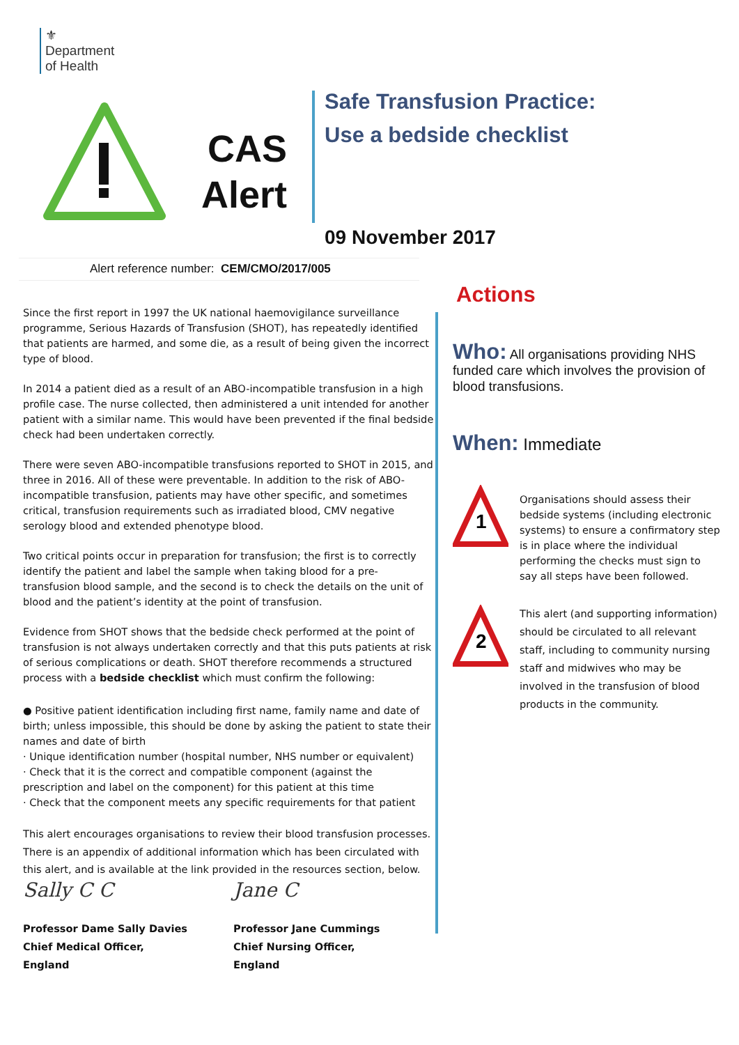⚜
Department
of Health
CAS
Alert
Safe Transfusion Practice:
Use a bedside checklist
09 November 2017
Alert reference number: CEM/CMO/2017/005
Since the first report in 1997 the UK national haemovigilance surveillance programme, Serious Hazards of Transfusion (SHOT), has repeatedly identified that patients are harmed, and some die, as a result of being given the incorrect type of blood.
In 2014 a patient died as a result of an ABO-incompatible transfusion in a high profile case. The nurse collected, then administered a unit intended for another patient with a similar name. This would have been prevented if the final bedside check had been undertaken correctly.
There were seven ABO-incompatible transfusions reported to SHOT in 2015, and three in 2016. All of these were preventable. In addition to the risk of ABO-incompatible transfusion, patients may have other specific, and sometimes critical, transfusion requirements such as irradiated blood, CMV negative serology blood and extended phenotype blood.
Two critical points occur in preparation for transfusion; the first is to correctly identify the patient and label the sample when taking blood for a pre-transfusion blood sample, and the second is to check the details on the unit of blood and the patient’s identity at the point of transfusion.
Evidence from SHOT shows that the bedside check performed at the point of transfusion is not always undertaken correctly and that this puts patients at risk of serious complications or death. SHOT therefore recommends a structured process with a bedside checklist which must confirm the following:
● Positive patient identification including first name, family name and date of birth; unless impossible, this should be done by asking the patient to state their names and date of birth
· Unique identification number (hospital number, NHS number or equivalent)
· Check that it is the correct and compatible component (against the prescription and label on the component) for this patient at this time
· Check that the component meets any specific requirements for that patient
This alert encourages organisations to review their blood transfusion processes. There is an appendix of additional information which has been circulated with this alert, and is available at the link provided in the resources section, below.
Actions
Who: All organisations providing NHS funded care which involves the provision of blood transfusions.
When: Immediate
1
Organisations should assess their bedside systems (including electronic systems) to ensure a confirmatory step is in place where the individual performing the checks must sign to say all steps have been followed.
2
This alert (and supporting information) should be circulated to all relevant staff, including to community nursing staff and midwives who may be involved in the transfusion of blood products in the community.
Sally C C
Professor Dame Sally Davies
Chief Medical Officer,
England
Jane C
Professor Jane Cummings
Chief Nursing Officer,
England